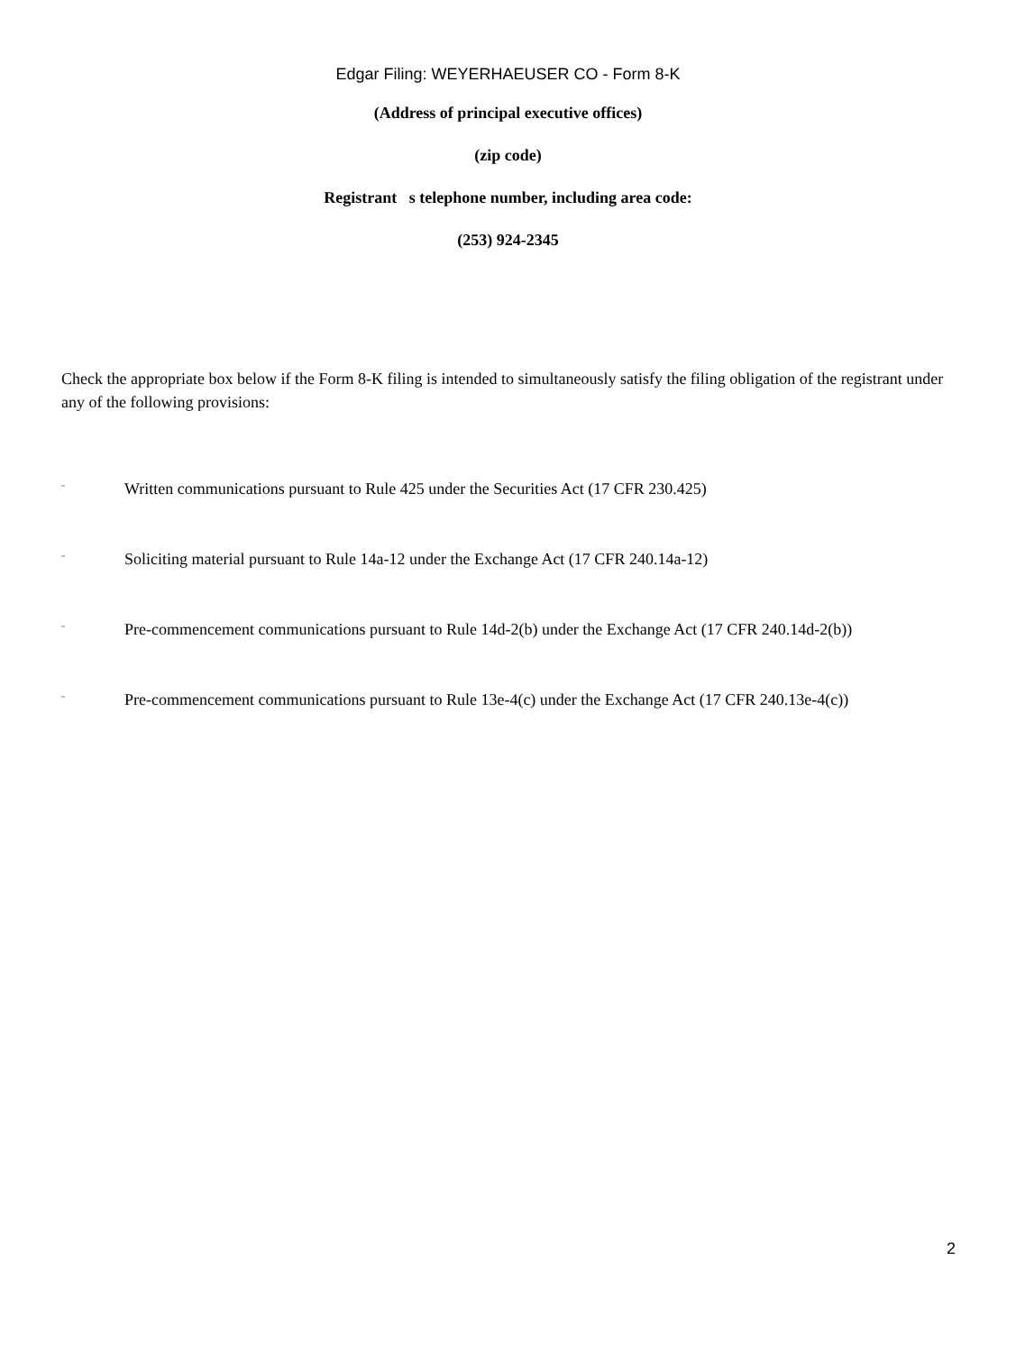Edgar Filing: WEYERHAEUSER CO - Form 8-K
(Address of principal executive offices)
(zip code)
Registrant s telephone number, including area code:
(253) 924-2345
Check the appropriate box below if the Form 8-K filing is intended to simultaneously satisfy the filing obligation of the registrant under any of the following provisions:
¨ Written communications pursuant to Rule 425 under the Securities Act (17 CFR 230.425)
¨ Soliciting material pursuant to Rule 14a-12 under the Exchange Act (17 CFR 240.14a-12)
¨ Pre-commencement communications pursuant to Rule 14d-2(b) under the Exchange Act (17 CFR 240.14d-2(b))
¨ Pre-commencement communications pursuant to Rule 13e-4(c) under the Exchange Act (17 CFR 240.13e-4(c))
2